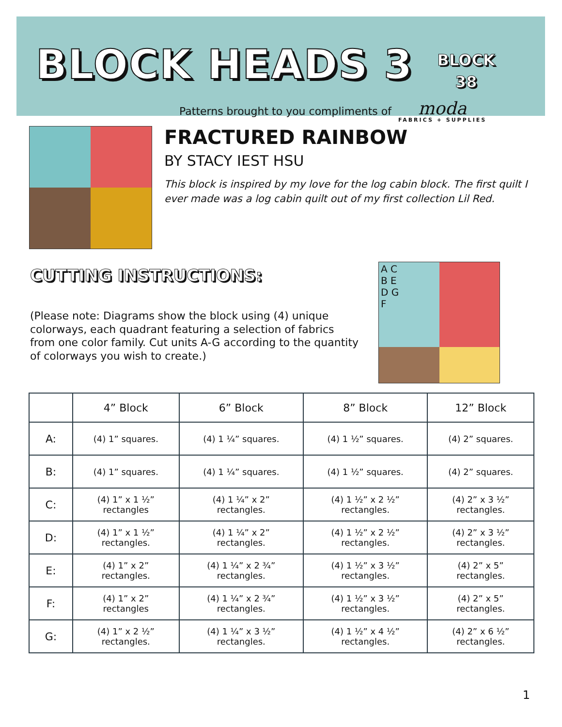BLOCK HEADS 3
BLOCK
38
Patterns brought to you compliments of
moda
FABRICS + SUPPLIES
FRACTURED RAINBOW
BY STACY IEST HSU
This block is inspired by my love for the log cabin block. The first quilt I ever made was a log cabin quilt out of my first collection Lil Red.
CUTTING INSTRUCTIONS:
(Please note: Diagrams show the block using (4) unique colorways, each quadrant featuring a selection of fabrics from one color family. Cut units A-G according to the quantity of colorways you wish to create.)
A C
B E
D G
F
| | 4” Block | 6” Block | 8” Block | 12” Block |
| --- | --- | --- | --- | --- |
| A: | (4) 1” squares. | (4) 1 ¼” squares. | (4) 1 ½” squares. | (4) 2” squares. |
| B: | (4) 1” squares. | (4) 1 ¼” squares. | (4) 1 ½” squares. | (4) 2” squares. |
| C: | (4) 1” x 1 ½” rectangles | (4) 1 ¼” x 2” rectangles. | (4) 1 ½” x 2 ½” rectangles. | (4) 2” x 3 ½” rectangles. |
| D: | (4) 1” x 1 ½” rectangles. | (4) 1 ¼” x 2” rectangles. | (4) 1 ½” x 2 ½” rectangles. | (4) 2” x 3 ½” rectangles. |
| E: | (4) 1” x 2” rectangles. | (4) 1 ¼” x 2 ¾” rectangles. | (4) 1 ½” x 3 ½” rectangles. | (4) 2” x 5” rectangles. |
| F: | (4) 1” x 2” rectangles | (4) 1 ¼” x 2 ¾” rectangles. | (4) 1 ½” x 3 ½” rectangles. | (4) 2” x 5” rectangles. |
| G: | (4) 1” x 2 ½” rectangles. | (4) 1 ¼” x 3 ½” rectangles. | (4) 1 ½” x 4 ½” rectangles. | (4) 2” x 6 ½” rectangles. |
1